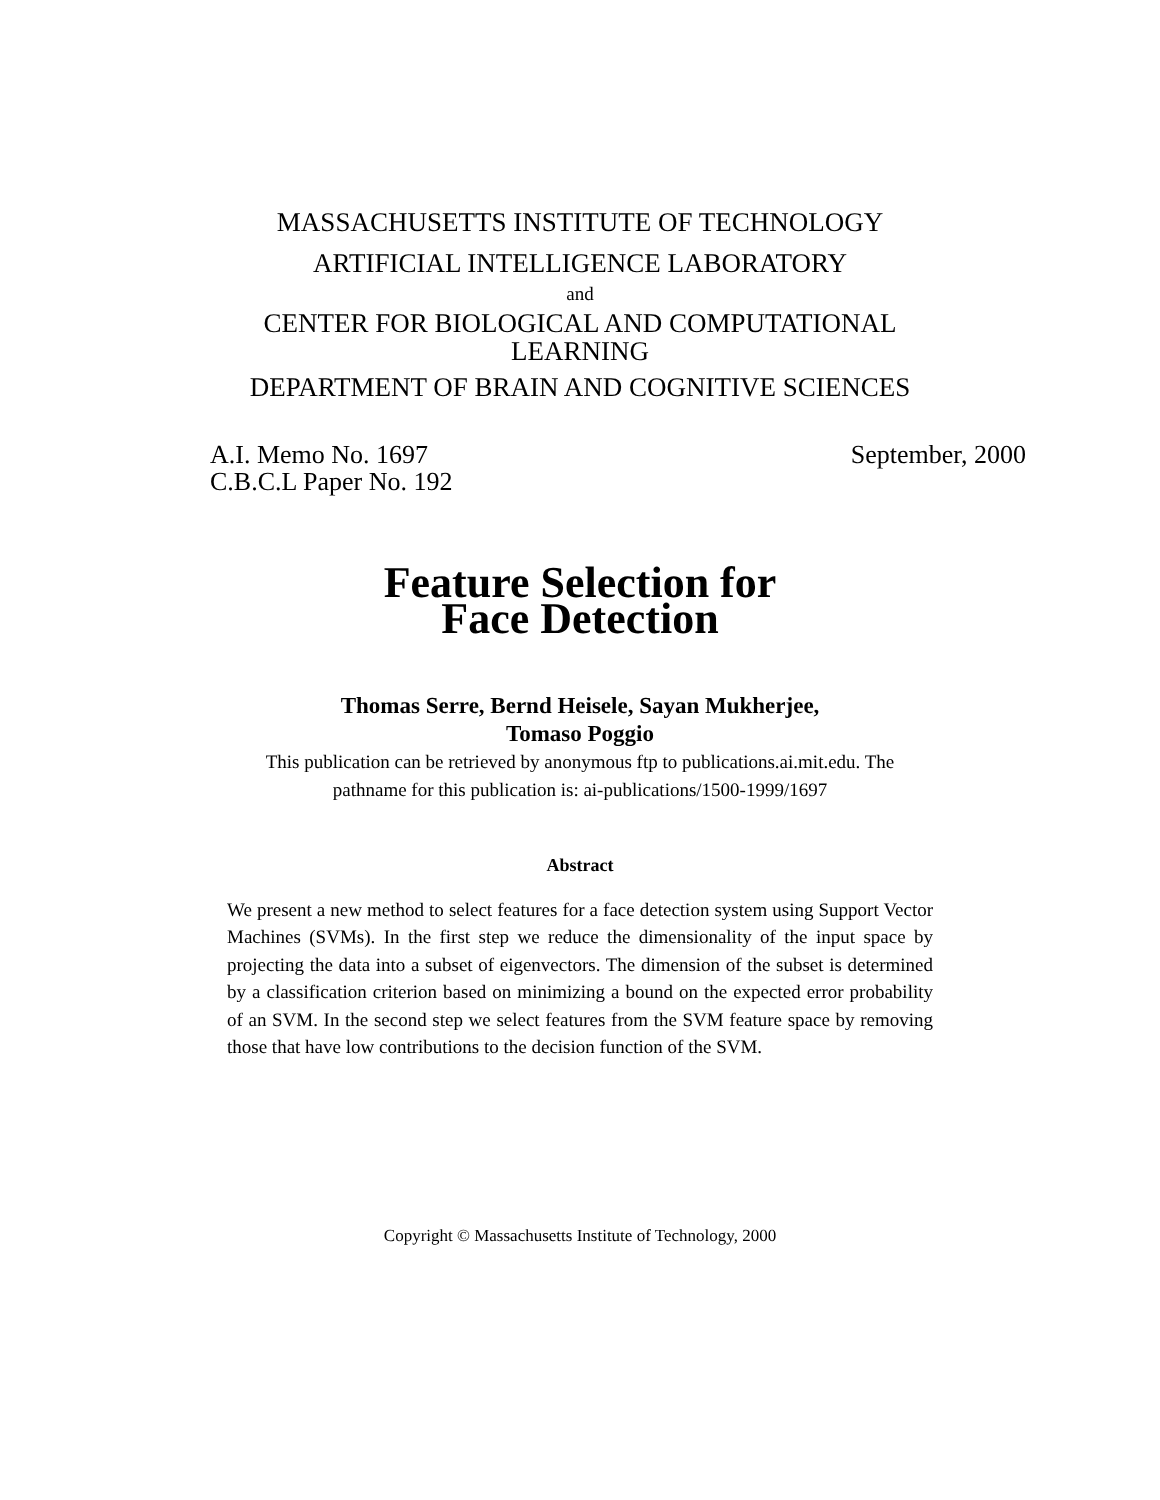MASSACHUSETTS INSTITUTE OF TECHNOLOGY
ARTIFICIAL INTELLIGENCE LABORATORY
and
CENTER FOR BIOLOGICAL AND COMPUTATIONAL
LEARNING
DEPARTMENT OF BRAIN AND COGNITIVE SCIENCES
A.I. Memo No. 1697
C.B.C.L Paper No. 192
September, 2000
Feature Selection for
Face Detection
Thomas Serre, Bernd Heisele, Sayan Mukherjee,
Tomaso Poggio
This publication can be retrieved by anonymous ftp to publications.ai.mit.edu. The
pathname for this publication is: ai-publications/1500-1999/1697
Abstract
We present a new method to select features for a face detection system using Support Vector Machines (SVMs). In the first step we reduce the dimensionality of the input space by projecting the data into a subset of eigenvectors. The dimension of the subset is determined by a classification criterion based on minimizing a bound on the expected error probability of an SVM. In the second step we select features from the SVM feature space by removing those that have low contributions to the decision function of the SVM.
Copyright © Massachusetts Institute of Technology, 2000